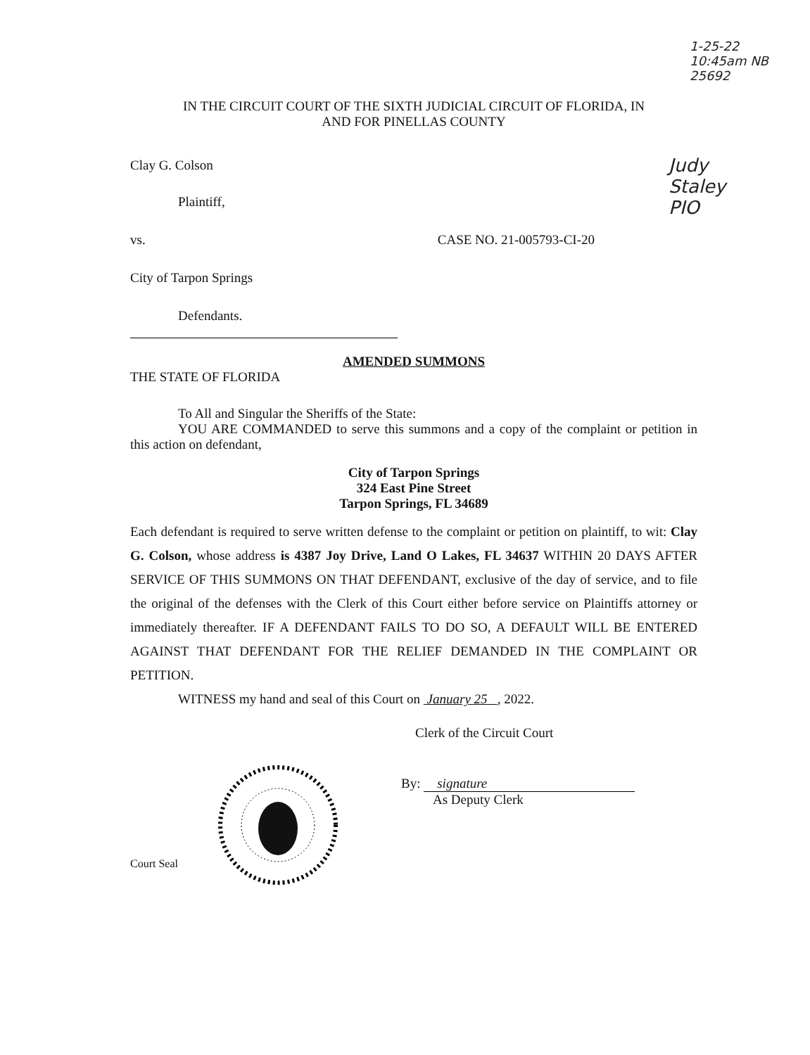1-25-22 10:45am NB 25692
Judy Staley PIO
IN THE CIRCUIT COURT OF THE SIXTH JUDICIAL CIRCUIT OF FLORIDA, IN
AND FOR PINELLAS COUNTY
Clay G. Colson
Plaintiff,
vs. CASE NO. 21-005793-CI-20
City of Tarpon Springs
Defendants.
AMENDED SUMMONS
THE STATE OF FLORIDA
To All and Singular the Sheriffs of the State:
YOU ARE COMMANDED to serve this summons and a copy of the complaint or petition in this action on defendant,
City of Tarpon Springs
324 East Pine Street
Tarpon Springs, FL 34689
Each defendant is required to serve written defense to the complaint or petition on plaintiff, to wit: Clay G. Colson, whose address is 4387 Joy Drive, Land O Lakes, FL 34637 WITHIN 20 DAYS AFTER SERVICE OF THIS SUMMONS ON THAT DEFENDANT, exclusive of the day of service, and to file the original of the defenses with the Clerk of this Court either before service on Plaintiffs attorney or immediately thereafter. IF A DEFENDANT FAILS TO DO SO, A DEFAULT WILL BE ENTERED AGAINST THAT DEFENDANT FOR THE RELIEF DEMANDED IN THE COMPLAINT OR PETITION.
WITNESS my hand and seal of this Court on January 25 , 2022.
Clerk of the Circuit Court
Court Seal
By: signature
As Deputy Clerk